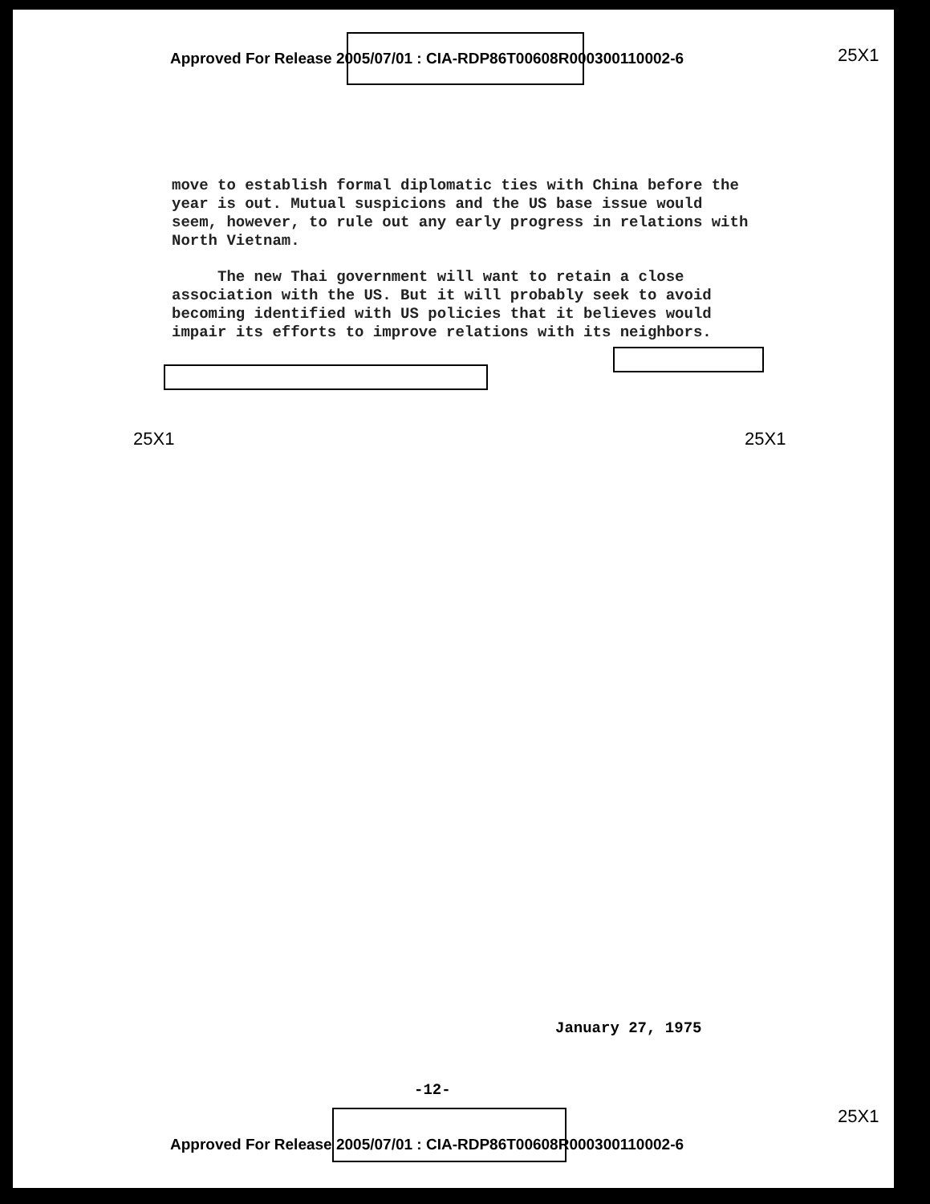Approved For Release 2005/07/01 : CIA-RDP86T00608R000300110002-6
25X1
move to establish formal diplomatic ties with China before the year is out. Mutual suspicions and the US base issue would seem, however, to rule out any early progress in relations with North Vietnam.
The new Thai government will want to retain a close association with the US. But it will probably seek to avoid becoming identified with US policies that it believes would impair its efforts to improve relations with its neighbors.
25X1 25X1
January 27, 1975
-12-
25X1
Approved For Release 2005/07/01 : CIA-RDP86T00608R000300110002-6